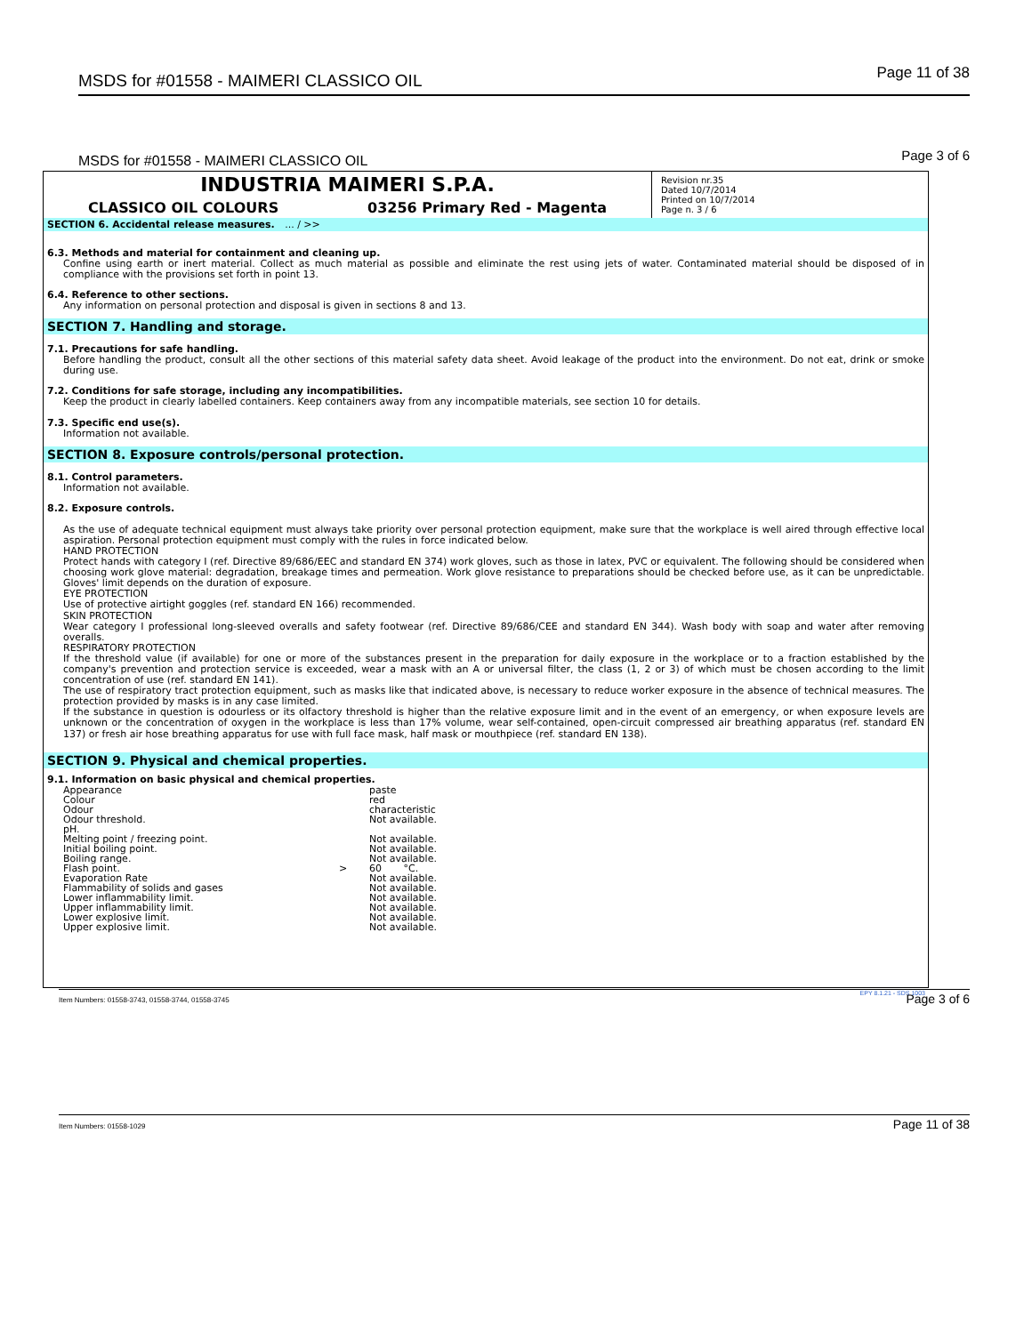MSDS for #01558 - MAIMERI CLASSICO OIL
Page 11 of 38
MSDS for #01558 - MAIMERI CLASSICO OIL
Page 3 of 6
INDUSTRIA MAIMERI S.P.A.
CLASSICO OIL COLOURS 03256 Primary Red - Magenta
Revision nr.35
Dated 10/7/2014
Printed on 10/7/2014
Page n. 3 / 6
SECTION 6. Accidental release measures. ... / >>
6.3. Methods and material for containment and cleaning up.
Confine using earth or inert material. Collect as much material as possible and eliminate the rest using jets of water. Contaminated material should be disposed of in compliance with the provisions set forth in point 13.
6.4. Reference to other sections.
Any information on personal protection and disposal is given in sections 8 and 13.
SECTION 7. Handling and storage.
7.1. Precautions for safe handling.
Before handling the product, consult all the other sections of this material safety data sheet. Avoid leakage of the product into the environment. Do not eat, drink or smoke during use.
7.2. Conditions for safe storage, including any incompatibilities.
Keep the product in clearly labelled containers. Keep containers away from any incompatible materials, see section 10 for details.
7.3. Specific end use(s).
Information not available.
SECTION 8. Exposure controls/personal protection.
8.1. Control parameters.
Information not available.
8.2. Exposure controls.
As the use of adequate technical equipment must always take priority over personal protection equipment, make sure that the workplace is well aired through effective local aspiration. Personal protection equipment must comply with the rules in force indicated below.
HAND PROTECTION
Protect hands with category I (ref. Directive 89/686/EEC and standard EN 374) work gloves, such as those in latex, PVC or equivalent. The following should be considered when choosing work glove material: degradation, breakage times and permeation. Work glove resistance to preparations should be checked before use, as it can be unpredictable. Gloves' limit depends on the duration of exposure.
EYE PROTECTION
Use of protective airtight goggles (ref. standard EN 166) recommended.
SKIN PROTECTION
Wear category I professional long-sleeved overalls and safety footwear (ref. Directive 89/686/CEE and standard EN 344). Wash body with soap and water after removing overalls.
RESPIRATORY PROTECTION
If the threshold value (if available) for one or more of the substances present in the preparation for daily exposure in the workplace or to a fraction established by the company's prevention and protection service is exceeded, wear a mask with an A or universal filter, the class (1, 2 or 3) of which must be chosen according to the limit concentration of use (ref. standard EN 141).
The use of respiratory tract protection equipment, such as masks like that indicated above, is necessary to reduce worker exposure in the absence of technical measures. The protection provided by masks is in any case limited.
If the substance in question is odourless or its olfactory threshold is higher than the relative exposure limit and in the event of an emergency, or when exposure levels are unknown or the concentration of oxygen in the workplace is less than 17% volume, wear self-contained, open-circuit compressed air breathing apparatus (ref. standard EN 137) or fresh air hose breathing apparatus for use with full face mask, half mask or mouthpiece (ref. standard EN 138).
SECTION 9. Physical and chemical properties.
9.1. Information on basic physical and chemical properties.
| Appearance | | paste |
| Colour | | red |
| Odour | | characteristic |
| Odour threshold. | | Not available. |
| pH. | | |
| Melting point / freezing point. | | Not available. |
| Initial boiling point. | | Not available. |
| Boiling range. | | Not available. |
| Flash point. | > | 60 °C. |
| Evaporation Rate | | Not available. |
| Flammability of solids and gases | | Not available. |
| Lower inflammability limit. | | Not available. |
| Upper inflammability limit. | | Not available. |
| Lower explosive limit. | | Not available. |
| Upper explosive limit. | | Not available. |
EPY 8.1.21 - SDS 1003
Item Numbers: 01558-3743, 01558-3744, 01558-3745
Page 3 of 6
Item Numbers: 01558-1029 Page 11 of 38